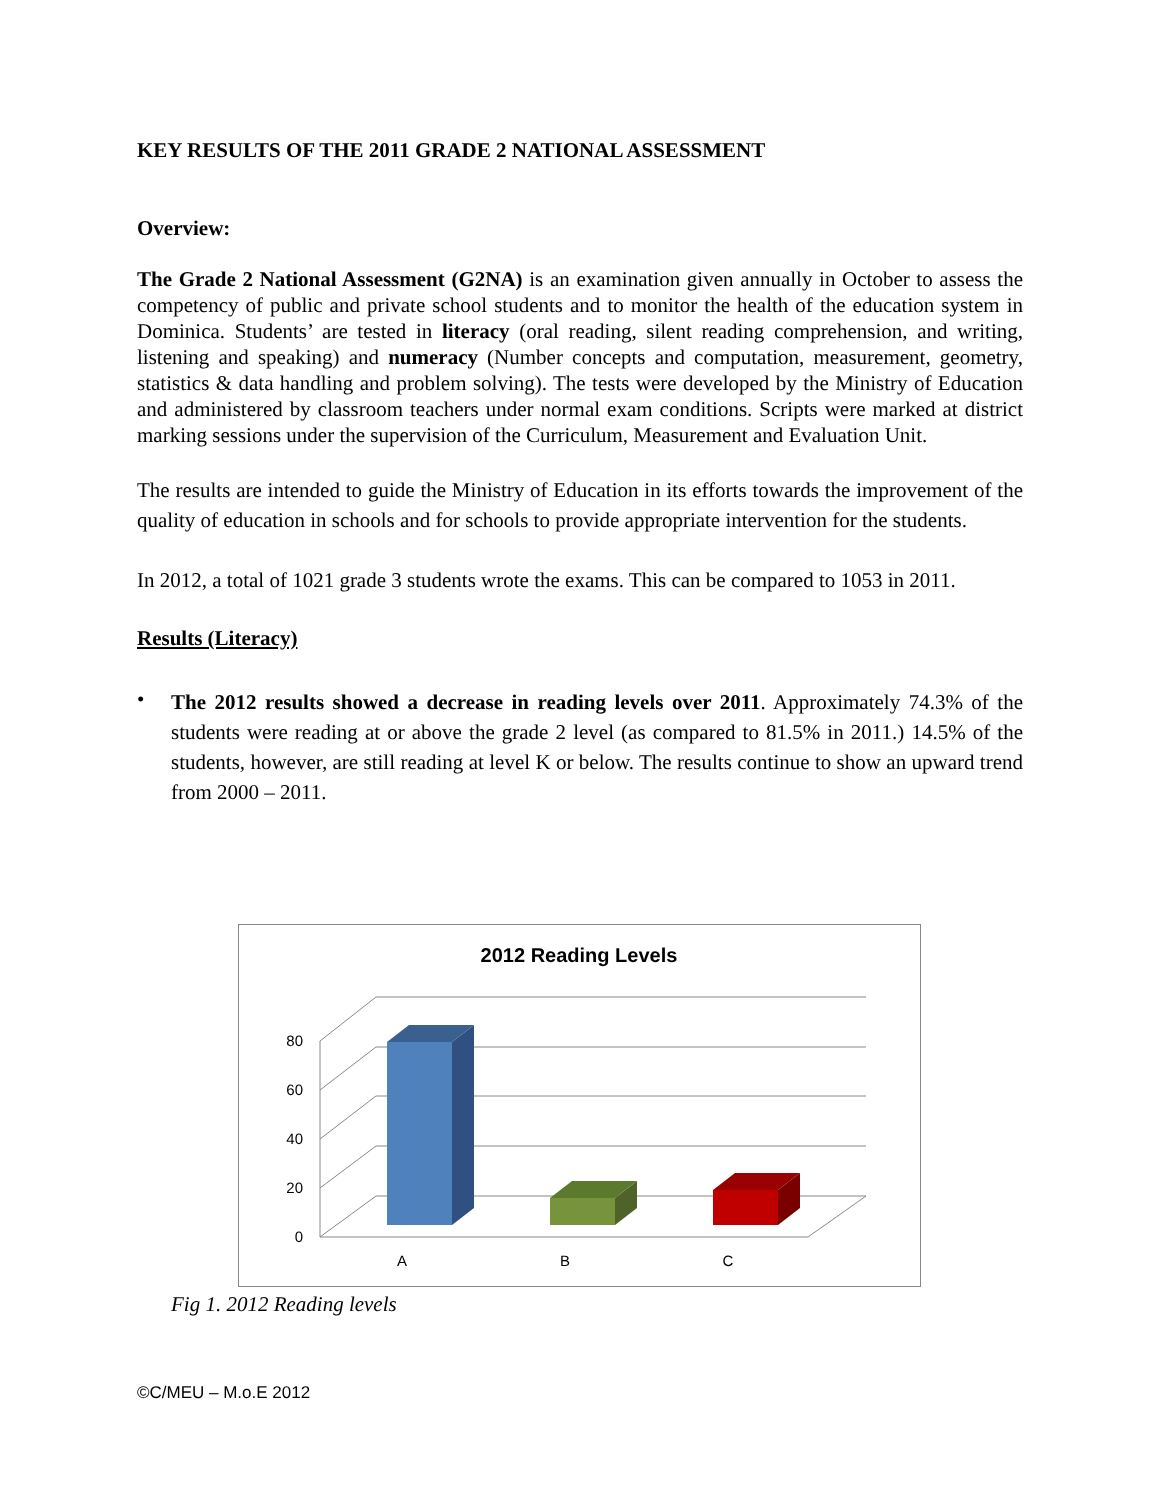KEY RESULTS OF THE 2011 GRADE 2 NATIONAL ASSESSMENT
Overview:
The Grade 2 National Assessment (G2NA) is an examination given annually in October to assess the competency of public and private school students and to monitor the health of the education system in Dominica. Students’ are tested in literacy (oral reading, silent reading comprehension, and writing, listening and speaking) and numeracy (Number concepts and computation, measurement, geometry, statistics & data handling and problem solving). The tests were developed by the Ministry of Education and administered by classroom teachers under normal exam conditions. Scripts were marked at district marking sessions under the supervision of the Curriculum, Measurement and Evaluation Unit.
The results are intended to guide the Ministry of Education in its efforts towards the improvement of the quality of education in schools and for schools to provide appropriate intervention for the students.
In 2012, a total of 1021 grade 3 students wrote the exams. This can be compared to 1053 in 2011.
Results (Literacy)
•
The 2012 results showed a decrease in reading levels over 2011. Approximately 74.3% of the students were reading at or above the grade 2 level (as compared to 81.5% in 2011.) 14.5% of the students, however, are still reading at level K or below. The results continue to show an upward trend from 2000 – 2011.
2012 Reading Levels
0
20
40
60
80
A
B
C
Fig 1. 2012 Reading levels
©C/MEU – M.o.E 2012